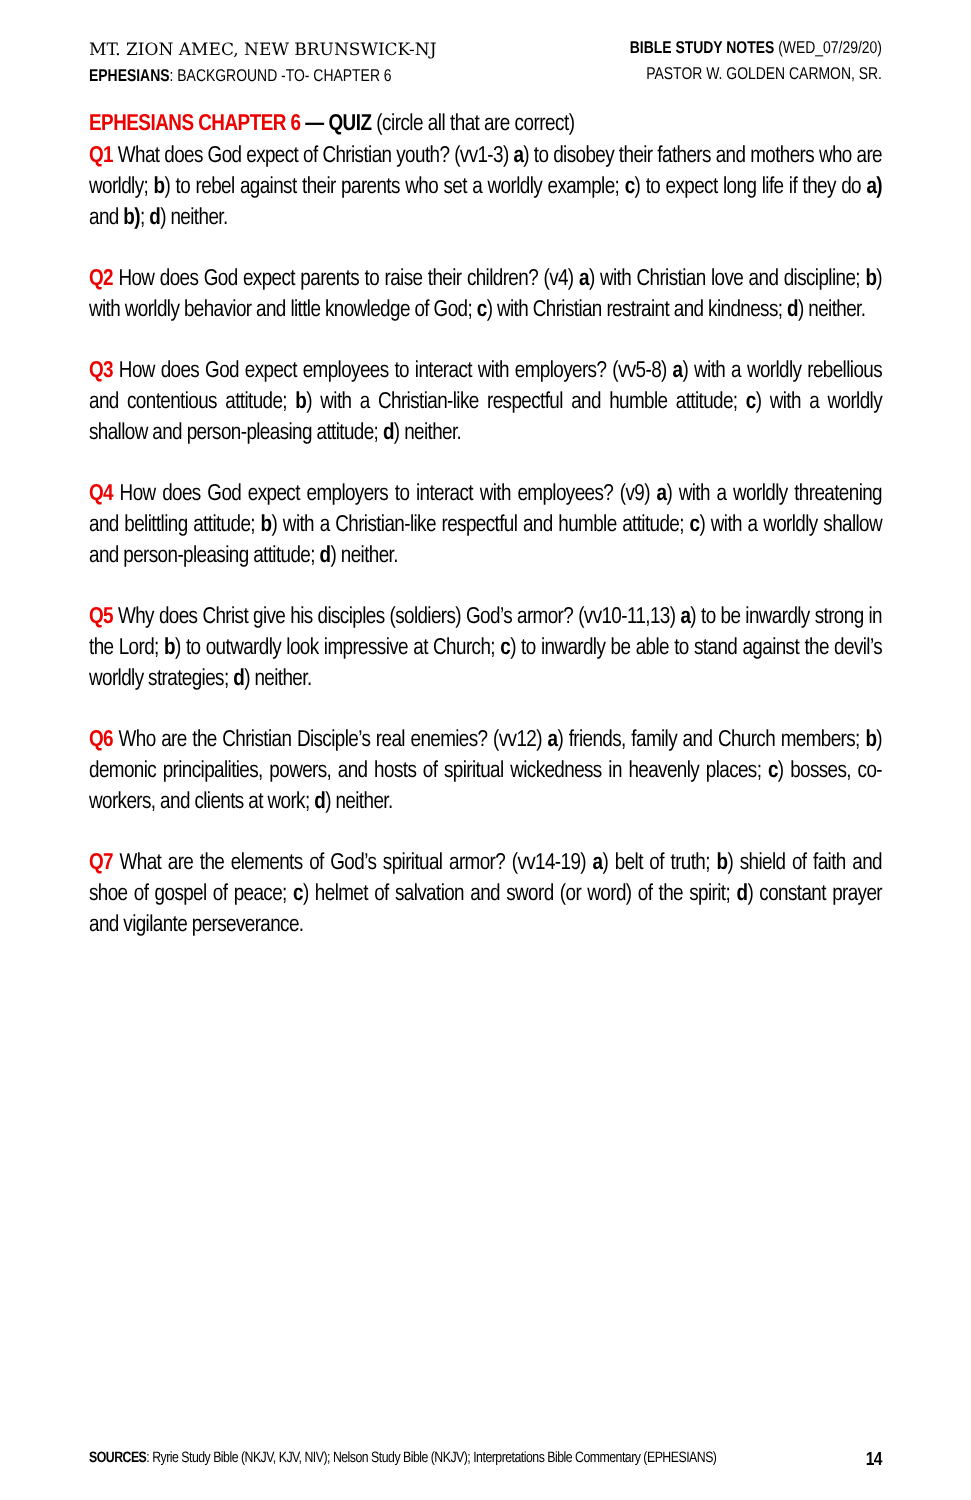MT. ZION AMEC, NEW BRUNSWICK-NJ
EPHESIANS: BACKGROUND -TO- CHAPTER 6
BIBLE STUDY NOTES (WED_07/29/20)
PASTOR W. GOLDEN CARMON, SR.
EPHESIANS CHAPTER 6 — QUIZ (circle all that are correct)
Q1 What does God expect of Christian youth? (vv1-3) a) to disobey their fathers and mothers who are worldly; b) to rebel against their parents who set a worldly example; c) to expect long life if they do a) and b); d) neither.
Q2 How does God expect parents to raise their children? (v4) a) with Christian love and discipline; b) with worldly behavior and little knowledge of God; c) with Christian restraint and kindness; d) neither.
Q3 How does God expect employees to interact with employers? (vv5-8) a) with a worldly rebellious and contentious attitude; b) with a Christian-like respectful and humble attitude; c) with a worldly shallow and person-pleasing attitude; d) neither.
Q4 How does God expect employers to interact with employees? (v9) a) with a worldly threatening and belittling attitude; b) with a Christian-like respectful and humble attitude; c) with a worldly shallow and person-pleasing attitude; d) neither.
Q5 Why does Christ give his disciples (soldiers) God’s armor? (vv10-11,13) a) to be inwardly strong in the Lord; b) to outwardly look impressive at Church; c) to inwardly be able to stand against the devil’s worldly strategies; d) neither.
Q6 Who are the Christian Disciple’s real enemies? (vv12) a) friends, family and Church members; b) demonic principalities, powers, and hosts of spiritual wickedness in heavenly places; c) bosses, co-workers, and clients at work; d) neither.
Q7 What are the elements of God’s spiritual armor? (vv14-19) a) belt of truth; b) shield of faith and shoe of gospel of peace; c) helmet of salvation and sword (or word) of the spirit; d) constant prayer and vigilante perseverance.
SOURCES: Ryrie Study Bible (NKJV, KJV, NIV); Nelson Study Bible (NKJV); Interpretations Bible Commentary (EPHESIANS) 14